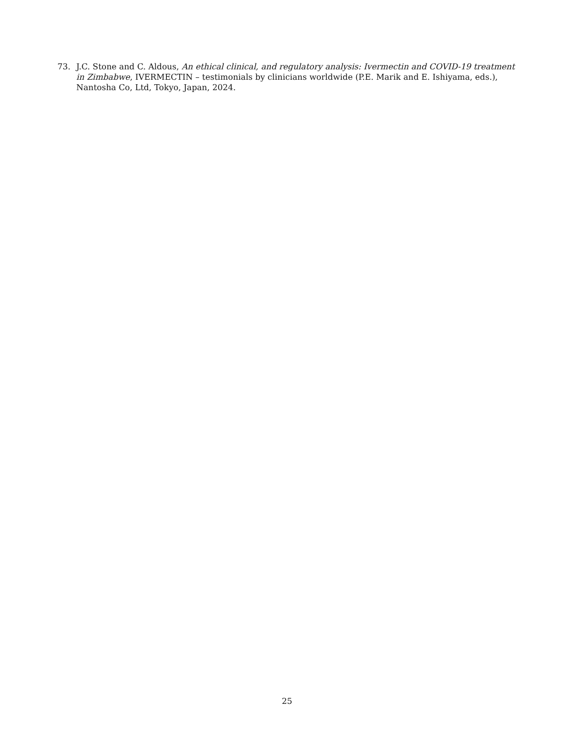73. J.C. Stone and C. Aldous, An ethical clinical, and regulatory analysis: Ivermectin and COVID-19 treatment in Zimbabwe, IVERMECTIN – testimonials by clinicians worldwide (P.E. Marik and E. Ishiyama, eds.), Nantosha Co, Ltd, Tokyo, Japan, 2024.
25